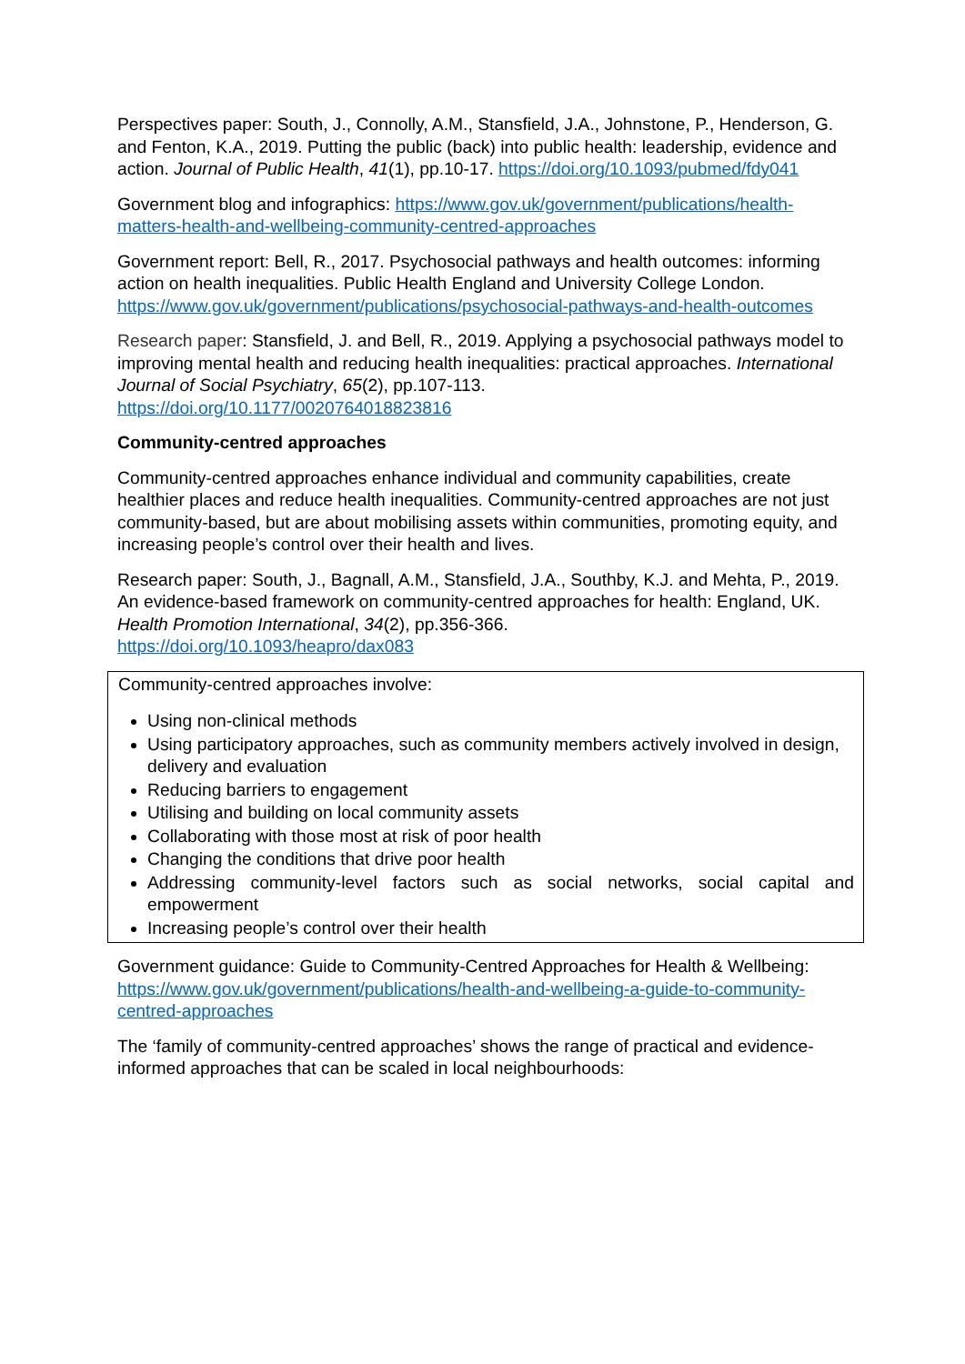Perspectives paper: South, J., Connolly, A.M., Stansfield, J.A., Johnstone, P., Henderson, G. and Fenton, K.A., 2019. Putting the public (back) into public health: leadership, evidence and action. Journal of Public Health, 41(1), pp.10-17. https://doi.org/10.1093/pubmed/fdy041
Government blog and infographics: https://www.gov.uk/government/publications/health-matters-health-and-wellbeing-community-centred-approaches
Government report: Bell, R., 2017. Psychosocial pathways and health outcomes: informing action on health inequalities. Public Health England and University College London. https://www.gov.uk/government/publications/psychosocial-pathways-and-health-outcomes
Research paper: Stansfield, J. and Bell, R., 2019. Applying a psychosocial pathways model to improving mental health and reducing health inequalities: practical approaches. International Journal of Social Psychiatry, 65(2), pp.107-113.
https://doi.org/10.1177/0020764018823816
Community-centred approaches
Community-centred approaches enhance individual and community capabilities, create healthier places and reduce health inequalities. Community-centred approaches are not just community-based, but are about mobilising assets within communities, promoting equity, and increasing people’s control over their health and lives.
Research paper: South, J., Bagnall, A.M., Stansfield, J.A., Southby, K.J. and Mehta, P., 2019. An evidence-based framework on community-centred approaches for health: England, UK. Health Promotion International, 34(2), pp.356-366.
https://doi.org/10.1093/heapro/dax083
Community-centred approaches involve:
Using non-clinical methods
Using participatory approaches, such as community members actively involved in design, delivery and evaluation
Reducing barriers to engagement
Utilising and building on local community assets
Collaborating with those most at risk of poor health
Changing the conditions that drive poor health
Addressing community-level factors such as social networks, social capital and empowerment
Increasing people’s control over their health
Government guidance: Guide to Community-Centred Approaches for Health & Wellbeing: https://www.gov.uk/government/publications/health-and-wellbeing-a-guide-to-community-centred-approaches
The ‘family of community-centred approaches’ shows the range of practical and evidence-informed approaches that can be scaled in local neighbourhoods: